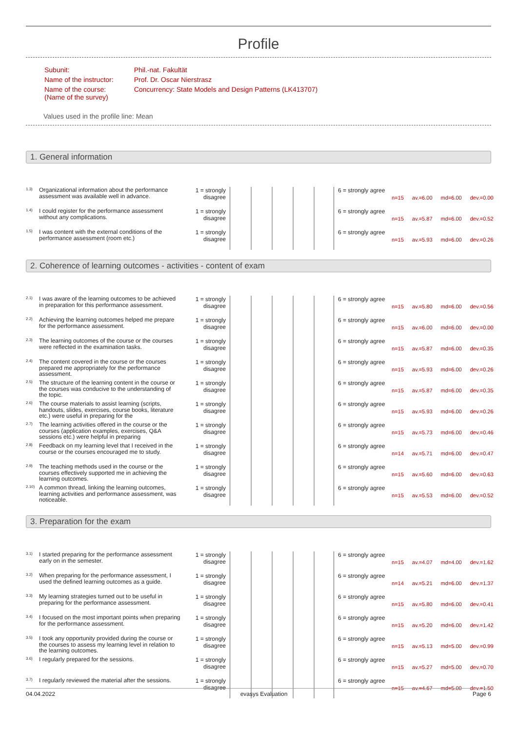Profile
| Subunit: | Phil.-nat. Fakultät |
| Name of the instructor: | Prof. Dr. Oscar Nierstrasz |
| Name of the course: (Name of the survey) | Concurrency: State Models and Design Patterns (LK413707) |
Values used in the profile line: Mean
1. General information
| 1.3) | Organizational information about the performance assessment was available well in advance. | 1 = strongly disagree | | 6 = strongly agree | n=15 av.=6.00 md=6.00 dev.=0.00 |
| 1.4) | I could register for the performance assessment without any complications. | 1 = strongly disagree | | 6 = strongly agree | n=15 av.=5.87 md=6.00 dev.=0.52 |
| 1.5) | I was content with the external conditions of the performance assessment (room etc.) | 1 = strongly disagree | | 6 = strongly agree | n=15 av.=5.93 md=6.00 dev.=0.26 |
2. Coherence of learning outcomes - activities - content of exam
| 2.1) | I was aware of the learning outcomes to be achieved in preparation for this performance assessment. | 1 = strongly disagree | | 6 = strongly agree | n=15 av.=5.80 md=6.00 dev.=0.56 |
| 2.2) | Achieving the learning outcomes helped me prepare for the performance assessment. | 1 = strongly disagree | | 6 = strongly agree | n=15 av.=6.00 md=6.00 dev.=0.00 |
| 2.3) | The learning outcomes of the course or the courses were reflected in the examination tasks. | 1 = strongly disagree | | 6 = strongly agree | n=15 av.=5.87 md=6.00 dev.=0.35 |
| 2.4) | The content covered in the course or the courses prepared me appropriately for the performance assessment. | 1 = strongly disagree | | 6 = strongly agree | n=15 av.=5.93 md=6.00 dev.=0.26 |
| 2.5) | The structure of the learning content in the course or the courses was conducive to the understanding of the topic. | 1 = strongly disagree | | 6 = strongly agree | n=15 av.=5.87 md=6.00 dev.=0.35 |
| 2.6) | The course materials to assist learning (scripts, handouts, slides, exercises, course books, literature etc.) were useful in preparing for the | 1 = strongly disagree | | 6 = strongly agree | n=15 av.=5.93 md=6.00 dev.=0.26 |
| 2.7) | The learning activities offered in the course or the courses (application examples, exercises, Q&A sessions etc.) were helpful in preparing | 1 = strongly disagree | | 6 = strongly agree | n=15 av.=5.73 md=6.00 dev.=0.46 |
| 2.8) | Feedback on my learning level that I received in the course or the courses encouraged me to study. | 1 = strongly disagree | | 6 = strongly agree | n=14 av.=5.71 md=6.00 dev.=0.47 |
| 2.9) | The teaching methods used in the course or the courses effectively supported me in achieving the learning outcomes. | 1 = strongly disagree | | 6 = strongly agree | n=15 av.=5.60 md=6.00 dev.=0.63 |
| 2.10) | A common thread, linking the learning outcomes, learning activities and performance assessment, was noticeable. | 1 = strongly disagree | | 6 = strongly agree | n=15 av.=5.53 md=6.00 dev.=0.52 |
3. Preparation for the exam
| 3.1) | I started preparing for the performance assessment early on in the semester. | 1 = strongly disagree | | 6 = strongly agree | n=15 av.=4.07 md=4.00 dev.=1.62 |
| 3.2) | When preparing for the performance assessment, I used the defined learning outcomes as a guide. | 1 = strongly disagree | | 6 = strongly agree | n=14 av.=5.21 md=6.00 dev.=1.37 |
| 3.3) | My learning strategies turned out to be useful in preparing for the performance assessment. | 1 = strongly disagree | | 6 = strongly agree | n=15 av.=5.80 md=6.00 dev.=0.41 |
| 3.4) | I focused on the most important points when preparing for the performance assessment. | 1 = strongly disagree | | 6 = strongly agree | n=15 av.=5.20 md=6.00 dev.=1.42 |
| 3.5) | I took any opportunity provided during the course or the courses to assess my learning level in relation to the learning outcomes. | 1 = strongly disagree | | 6 = strongly agree | n=15 av.=5.13 md=5.00 dev.=0.99 |
| 3.6) | I regularly prepared for the sessions. | 1 = strongly disagree | | 6 = strongly agree | n=15 av.=5.27 md=5.00 dev.=0.70 |
| 3.7) | I regularly reviewed the material after the sessions. | 1 = strongly disagree | | 6 = strongly agree | n=15 av.=4.67 md=5.00 dev.=1.50 |
04.04.2022 evasys Evaluation Page 6